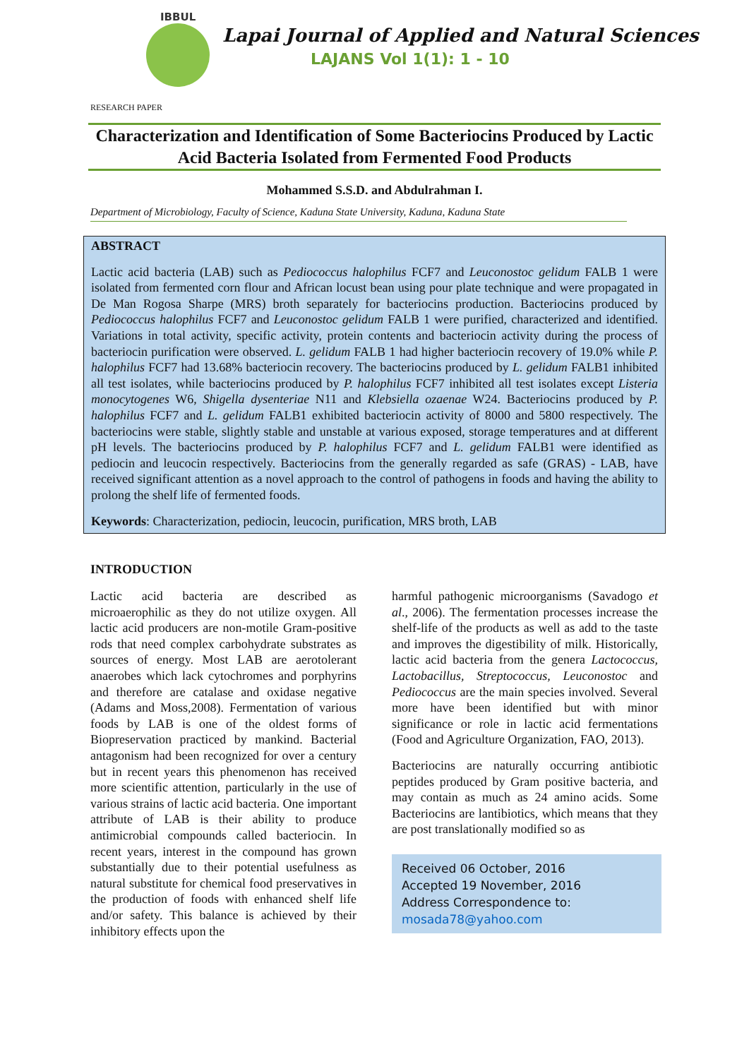IBBUL
Lapai Journal of Applied and Natural Sciences
LAJANS Vol 1(1): 1 - 10
RESEARCH PAPER
Characterization and Identification of Some Bacteriocins Produced by Lactic Acid Bacteria Isolated from Fermented Food Products
Mohammed S.S.D. and Abdulrahman I.
Department of Microbiology, Faculty of Science, Kaduna State University, Kaduna, Kaduna State
ABSTRACT
Lactic acid bacteria (LAB) such as Pediococcus halophilus FCF7 and Leuconostoc gelidum FALB 1 were isolated from fermented corn flour and African locust bean using pour plate technique and were propagated in De Man Rogosa Sharpe (MRS) broth separately for bacteriocins production. Bacteriocins produced by Pediococcus halophilus FCF7 and Leuconostoc gelidum FALB 1 were purified, characterized and identified. Variations in total activity, specific activity, protein contents and bacteriocin activity during the process of bacteriocin purification were observed. L. gelidum FALB 1 had higher bacteriocin recovery of 19.0% while P. halophilus FCF7 had 13.68% bacteriocin recovery. The bacteriocins produced by L. gelidum FALB1 inhibited all test isolates, while bacteriocins produced by P. halophilus FCF7 inhibited all test isolates except Listeria monocytogenes W6, Shigella dysenteriae N11 and Klebsiella ozaenae W24. Bacteriocins produced by P. halophilus FCF7 and L. gelidum FALB1 exhibited bacteriocin activity of 8000 and 5800 respectively. The bacteriocins were stable, slightly stable and unstable at various exposed, storage temperatures and at different pH levels. The bacteriocins produced by P. halophilus FCF7 and L. gelidum FALB1 were identified as pediocin and leucocin respectively. Bacteriocins from the generally regarded as safe (GRAS) - LAB, have received significant attention as a novel approach to the control of pathogens in foods and having the ability to prolong the shelf life of fermented foods.
Keywords: Characterization, pediocin, leucocin, purification, MRS broth, LAB
INTRODUCTION
Lactic acid bacteria are described as microaerophilic as they do not utilize oxygen. All lactic acid producers are non-motile Gram-positive rods that need complex carbohydrate substrates as sources of energy. Most LAB are aerotolerant anaerobes which lack cytochromes and porphyrins and therefore are catalase and oxidase negative (Adams and Moss,2008). Fermentation of various foods by LAB is one of the oldest forms of Biopreservation practiced by mankind. Bacterial antagonism had been recognized for over a century but in recent years this phenomenon has received more scientific attention, particularly in the use of various strains of lactic acid bacteria. One important attribute of LAB is their ability to produce antimicrobial compounds called bacteriocin. In recent years, interest in the compound has grown substantially due to their potential usefulness as natural substitute for chemical food preservatives in the production of foods with enhanced shelf life and/or safety. This balance is achieved by their inhibitory effects upon the
harmful pathogenic microorganisms (Savadogo et al., 2006). The fermentation processes increase the shelf-life of the products as well as add to the taste and improves the digestibility of milk. Historically, lactic acid bacteria from the genera Lactococcus, Lactobacillus, Streptococcus, Leuconostoc and Pediococcus are the main species involved. Several more have been identified but with minor significance or role in lactic acid fermentations (Food and Agriculture Organization, FAO, 2013).
Bacteriocins are naturally occurring antibiotic peptides produced by Gram positive bacteria, and may contain as much as 24 amino acids. Some Bacteriocins are lantibiotics, which means that they are post translationally modified so as
Received 06 October, 2016
Accepted 19 November, 2016
Address Correspondence to:
mosada78@yahoo.com